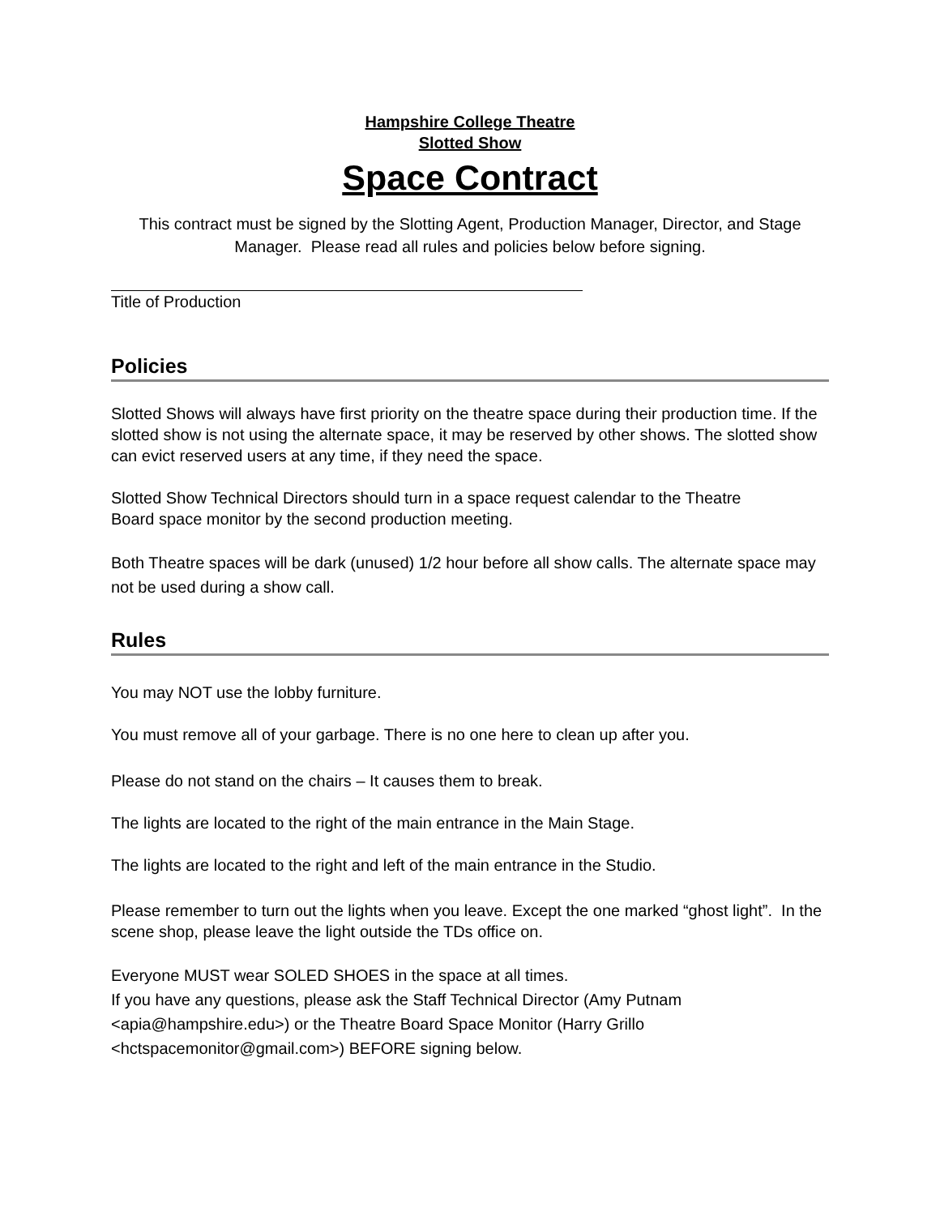Hampshire College Theatre
Slotted Show
Space Contract
This contract must be signed by the Slotting Agent, Production Manager, Director, and Stage Manager. Please read all rules and policies below before signing.
Title of Production
Policies
Slotted Shows will always have first priority on the theatre space during their production time. If the slotted show is not using the alternate space, it may be reserved by other shows. The slotted show can evict reserved users at any time, if they need the space.
Slotted Show Technical Directors should turn in a space request calendar to the Theatre
Board space monitor by the second production meeting.
Both Theatre spaces will be dark (unused) 1/2 hour before all show calls. The alternate space may not be used during a show call.
Rules
You may NOT use the lobby furniture.
You must remove all of your garbage. There is no one here to clean up after you.
Please do not stand on the chairs – It causes them to break.
The lights are located to the right of the main entrance in the Main Stage.
The lights are located to the right and left of the main entrance in the Studio.
Please remember to turn out the lights when you leave. Except the one marked “ghost light”. In the scene shop, please leave the light outside the TDs office on.
Everyone MUST wear SOLED SHOES in the space at all times.
If you have any questions, please ask the Staff Technical Director (Amy Putnam <apia@hampshire.edu>) or the Theatre Board Space Monitor (Harry Grillo <hctspacemonitor@gmail.com>) BEFORE signing below.